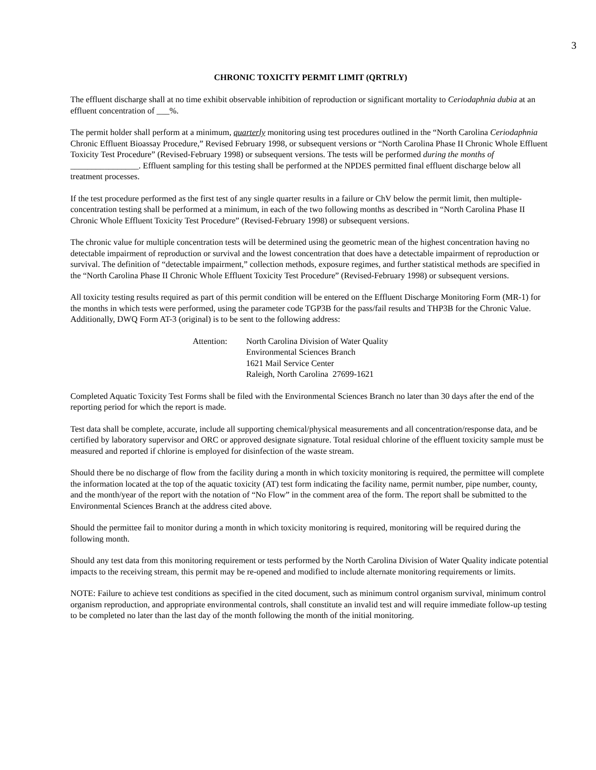3
CHRONIC TOXICITY PERMIT LIMIT (QRTRLY)
The effluent discharge shall at no time exhibit observable inhibition of reproduction or significant mortality to Ceriodaphnia dubia at an effluent concentration of ___%.
The permit holder shall perform at a minimum, quarterly monitoring using test procedures outlined in the “North Carolina Ceriodaphnia Chronic Effluent Bioassay Procedure,” Revised February 1998, or subsequent versions or “North Carolina Phase II Chronic Whole Effluent Toxicity Test Procedure” (Revised-February 1998) or subsequent versions. The tests will be performed during the months of ________________. Effluent sampling for this testing shall be performed at the NPDES permitted final effluent discharge below all treatment processes.
If the test procedure performed as the first test of any single quarter results in a failure or ChV below the permit limit, then multiple-concentration testing shall be performed at a minimum, in each of the two following months as described in “North Carolina Phase II Chronic Whole Effluent Toxicity Test Procedure” (Revised-February 1998) or subsequent versions.
The chronic value for multiple concentration tests will be determined using the geometric mean of the highest concentration having no detectable impairment of reproduction or survival and the lowest concentration that does have a detectable impairment of reproduction or survival. The definition of “detectable impairment,” collection methods, exposure regimes, and further statistical methods are specified in the “North Carolina Phase II Chronic Whole Effluent Toxicity Test Procedure” (Revised-February 1998) or subsequent versions.
All toxicity testing results required as part of this permit condition will be entered on the Effluent Discharge Monitoring Form (MR-1) for the months in which tests were performed, using the parameter code TGP3B for the pass/fail results and THP3B for the Chronic Value. Additionally, DWQ Form AT-3 (original) is to be sent to the following address:
Attention: North Carolina Division of Water Quality
Environmental Sciences Branch
1621 Mail Service Center
Raleigh, North Carolina 27699-1621
Completed Aquatic Toxicity Test Forms shall be filed with the Environmental Sciences Branch no later than 30 days after the end of the reporting period for which the report is made.
Test data shall be complete, accurate, include all supporting chemical/physical measurements and all concentration/response data, and be certified by laboratory supervisor and ORC or approved designate signature. Total residual chlorine of the effluent toxicity sample must be measured and reported if chlorine is employed for disinfection of the waste stream.
Should there be no discharge of flow from the facility during a month in which toxicity monitoring is required, the permittee will complete the information located at the top of the aquatic toxicity (AT) test form indicating the facility name, permit number, pipe number, county, and the month/year of the report with the notation of “No Flow” in the comment area of the form. The report shall be submitted to the Environmental Sciences Branch at the address cited above.
Should the permittee fail to monitor during a month in which toxicity monitoring is required, monitoring will be required during the following month.
Should any test data from this monitoring requirement or tests performed by the North Carolina Division of Water Quality indicate potential impacts to the receiving stream, this permit may be re-opened and modified to include alternate monitoring requirements or limits.
NOTE: Failure to achieve test conditions as specified in the cited document, such as minimum control organism survival, minimum control organism reproduction, and appropriate environmental controls, shall constitute an invalid test and will require immediate follow-up testing to be completed no later than the last day of the month following the month of the initial monitoring.